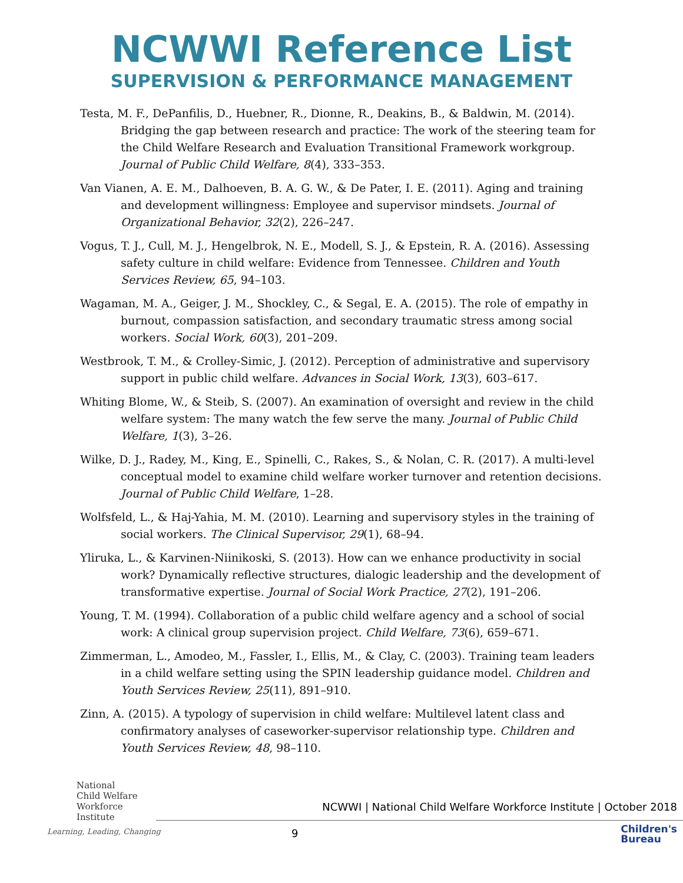NCWWI Reference List
SUPERVISION & PERFORMANCE MANAGEMENT
Testa, M. F., DePanfilis, D., Huebner, R., Dionne, R., Deakins, B., & Baldwin, M. (2014). Bridging the gap between research and practice: The work of the steering team for the Child Welfare Research and Evaluation Transitional Framework workgroup. Journal of Public Child Welfare, 8(4), 333–353.
Van Vianen, A. E. M., Dalhoeven, B. A. G. W., & De Pater, I. E. (2011). Aging and training and development willingness: Employee and supervisor mindsets. Journal of Organizational Behavior, 32(2), 226–247.
Vogus, T. J., Cull, M. J., Hengelbrok, N. E., Modell, S. J., & Epstein, R. A. (2016). Assessing safety culture in child welfare: Evidence from Tennessee. Children and Youth Services Review, 65, 94–103.
Wagaman, M. A., Geiger, J. M., Shockley, C., & Segal, E. A. (2015). The role of empathy in burnout, compassion satisfaction, and secondary traumatic stress among social workers. Social Work, 60(3), 201–209.
Westbrook, T. M., & Crolley-Simic, J. (2012). Perception of administrative and supervisory support in public child welfare. Advances in Social Work, 13(3), 603–617.
Whiting Blome, W., & Steib, S. (2007). An examination of oversight and review in the child welfare system: The many watch the few serve the many. Journal of Public Child Welfare, 1(3), 3–26.
Wilke, D. J., Radey, M., King, E., Spinelli, C., Rakes, S., & Nolan, C. R. (2017). A multi-level conceptual model to examine child welfare worker turnover and retention decisions. Journal of Public Child Welfare, 1–28.
Wolfsfeld, L., & Haj-Yahia, M. M. (2010). Learning and supervisory styles in the training of social workers. The Clinical Supervisor, 29(1), 68–94.
Yliruka, L., & Karvinen-Niinikoski, S. (2013). How can we enhance productivity in social work? Dynamically reflective structures, dialogic leadership and the development of transformative expertise. Journal of Social Work Practice, 27(2), 191–206.
Young, T. M. (1994). Collaboration of a public child welfare agency and a school of social work: A clinical group supervision project. Child Welfare, 73(6), 659–671.
Zimmerman, L., Amodeo, M., Fassler, I., Ellis, M., & Clay, C. (2003). Training team leaders in a child welfare setting using the SPIN leadership guidance model. Children and Youth Services Review, 25(11), 891–910.
Zinn, A. (2015). A typology of supervision in child welfare: Multilevel latent class and confirmatory analyses of caseworker-supervisor relationship type. Children and Youth Services Review, 48, 98–110.
National
Child Welfare
Workforce
Institute
Learning, Leading, Changing
NCWWI | National Child Welfare Workforce Institute | October 2018
9
Children's
Bureau